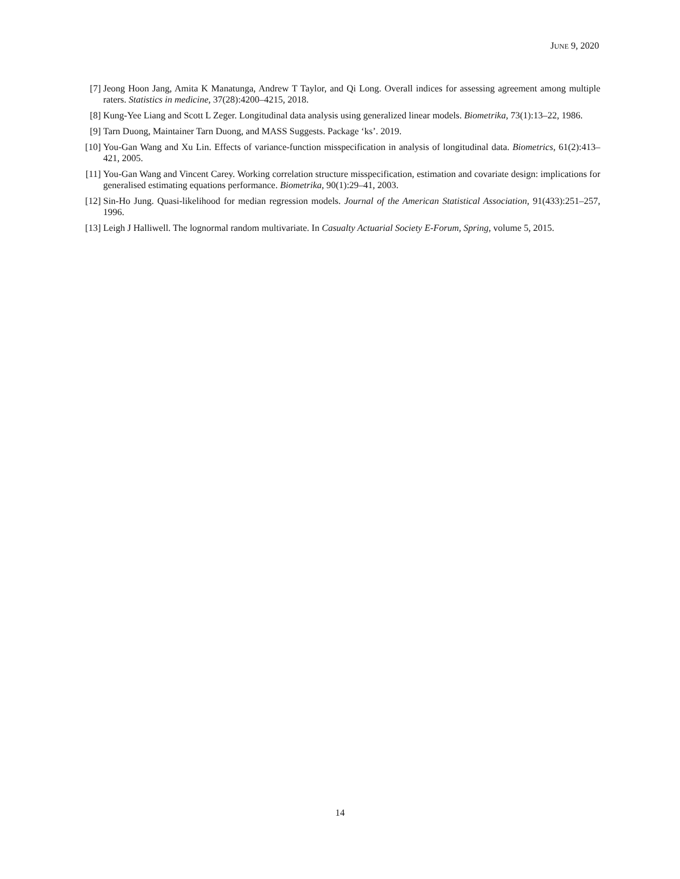JUNE 9, 2020
[7] Jeong Hoon Jang, Amita K Manatunga, Andrew T Taylor, and Qi Long. Overall indices for assessing agreement among multiple raters. Statistics in medicine, 37(28):4200–4215, 2018.
[8] Kung-Yee Liang and Scott L Zeger. Longitudinal data analysis using generalized linear models. Biometrika, 73(1):13–22, 1986.
[9] Tarn Duong, Maintainer Tarn Duong, and MASS Suggests. Package ‘ks’. 2019.
[10] You-Gan Wang and Xu Lin. Effects of variance-function misspecification in analysis of longitudinal data. Biometrics, 61(2):413–421, 2005.
[11] You-Gan Wang and Vincent Carey. Working correlation structure misspecification, estimation and covariate design: implications for generalised estimating equations performance. Biometrika, 90(1):29–41, 2003.
[12] Sin-Ho Jung. Quasi-likelihood for median regression models. Journal of the American Statistical Association, 91(433):251–257, 1996.
[13] Leigh J Halliwell. The lognormal random multivariate. In Casualty Actuarial Society E-Forum, Spring, volume 5, 2015.
14